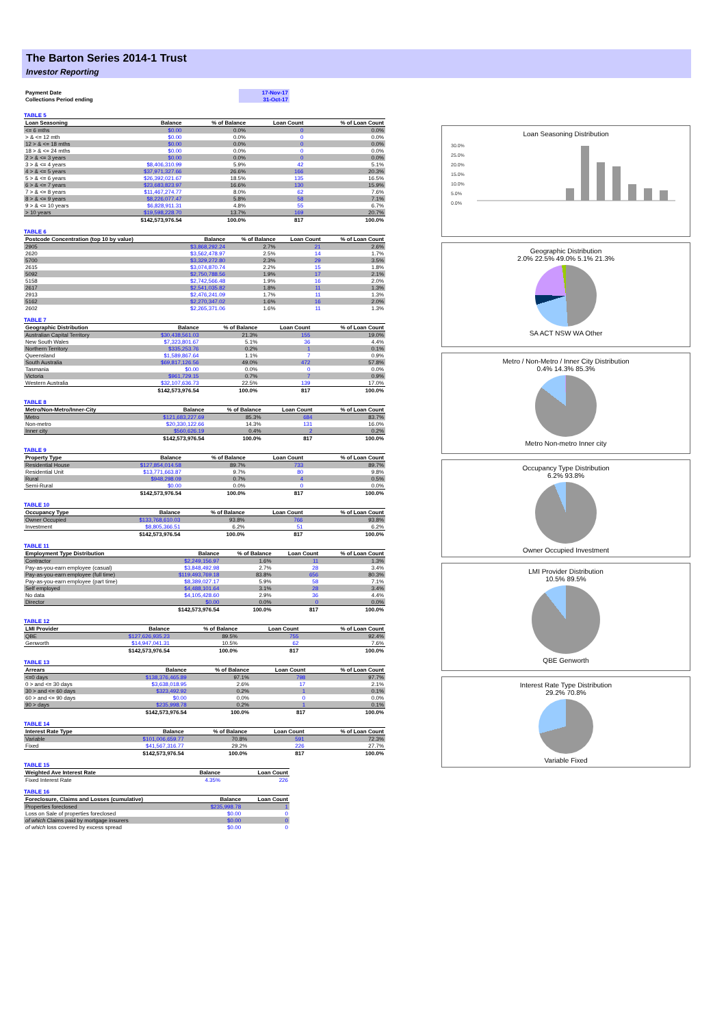The Barton Series 2014-1 Trust
Investor Reporting
| Payment Date | 17-Nov-17 |
| Collections Period ending | 31-Oct-17 |
TABLE 5
| Loan Seasoning | Balance | % of Balance | Loan Count | % of Loan Count |
| --- | --- | --- | --- | --- |
| <= 6 mths | $0.00 | 0.0% | 0 | 0.0% |
| > & <= 12 mth | $0.00 | 0.0% | 0 | 0.0% |
| 12 > & <= 18 mths | $0.00 | 0.0% | 0 | 0.0% |
| 18 > & <= 24 mths | $0.00 | 0.0% | 0 | 0.0% |
| 2 > & <= 3 years | $0.00 | 0.0% | 0 | 0.0% |
| 3 > & <= 4 years | $8,406,310.99 | 5.9% | 42 | 5.1% |
| 4 > & <= 5 years | $37,971,327.66 | 26.6% | 166 | 20.3% |
| 5 > & <= 6 years | $26,392,021.67 | 18.5% | 135 | 16.5% |
| 6 > & <= 7 years | $23,683,823.97 | 16.6% | 130 | 15.9% |
| 7 > & <= 8 years | $11,467,274.77 | 8.0% | 62 | 7.6% |
| 8 > & <= 9 years | $8,226,077.47 | 5.8% | 58 | 7.1% |
| 9 > & <= 10 years | $6,828,911.31 | 4.8% | 55 | 6.7% |
| > 10 years | $19,598,228.70 | 13.7% | 169 | 20.7% |
| | $142,573,976.54 | 100.0% | 817 | 100.0% |
TABLE 6
| Postcode Concentration (top 10 by value) | Balance | % of Balance | Loan Count | % of Loan Count |
| --- | --- | --- | --- | --- |
| 2905 | $3,868,292.24 | 2.7% | 21 | 2.6% |
| 2620 | $3,562,478.97 | 2.5% | 14 | 1.7% |
| 5700 | $3,329,272.80 | 2.3% | 29 | 3.5% |
| 2615 | $3,074,870.74 | 2.2% | 15 | 1.8% |
| 5092 | $2,750,788.56 | 1.9% | 17 | 2.1% |
| 5158 | $2,742,566.48 | 1.9% | 16 | 2.0% |
| 2617 | $2,541,035.82 | 1.8% | 11 | 1.3% |
| 2913 | $2,476,241.09 | 1.7% | 11 | 1.3% |
| 5162 | $2,270,347.02 | 1.6% | 16 | 2.0% |
| 2602 | $2,265,371.06 | 1.6% | 11 | 1.3% |
TABLE 7
| Geographic Distribution | Balance | % of Balance | Loan Count | % of Loan Count |
| --- | --- | --- | --- | --- |
| Australian Capital Territory | $30,438,561.03 | 21.3% | 155 | 19.0% |
| New South Wales | $7,323,801.67 | 5.1% | 36 | 4.4% |
| Northern Territory | $335,253.76 | 0.2% | 1 | 0.1% |
| Queensland | $1,589,867.64 | 1.1% | 7 | 0.9% |
| South Australia | $69,817,126.56 | 49.0% | 472 | 57.8% |
| Tasmania | $0.00 | 0.0% | 0 | 0.0% |
| Victoria | $961,729.15 | 0.7% | 7 | 0.9% |
| Western Australia | $32,107,636.73 | 22.5% | 139 | 17.0% |
| | $142,573,976.54 | 100.0% | 817 | 100.0% |
TABLE 8
| Metro/Non-Metro/Inner-City | Balance | % of Balance | Loan Count | % of Loan Count |
| --- | --- | --- | --- | --- |
| Metro | $121,683,227.69 | 85.3% | 684 | 83.7% |
| Non-metro | $20,330,122.66 | 14.3% | 131 | 16.0% |
| Inner city | $560,626.19 | 0.4% | 2 | 0.2% |
| | $142,573,976.54 | 100.0% | 817 | 100.0% |
TABLE 9
| Property Type | Balance | % of Balance | Loan Count | % of Loan Count |
| --- | --- | --- | --- | --- |
| Residential House | $127,854,014.58 | 89.7% | 733 | 89.7% |
| Residential Unit | $13,771,663.87 | 9.7% | 80 | 9.8% |
| Rural | $948,298.09 | 0.7% | 4 | 0.5% |
| Semi-Rural | $0.00 | 0.0% | 0 | 0.0% |
| | $142,573,976.54 | 100.0% | 817 | 100.0% |
TABLE 10
| Occupancy Type | Balance | % of Balance | Loan Count | % of Loan Count |
| --- | --- | --- | --- | --- |
| Owner Occupied | $133,768,610.03 | 93.8% | 766 | 93.8% |
| Investment | $8,805,366.51 | 6.2% | 51 | 6.2% |
| | $142,573,976.54 | 100.0% | 817 | 100.0% |
TABLE 11
| Employment Type Distribution | Balance | % of Balance | Loan Count | % of Loan Count |
| --- | --- | --- | --- | --- |
| Contractor | $2,249,156.97 | 1.6% | 11 | 1.3% |
| Pay-as-you-earn employee (casual) | $3,848,492.98 | 2.7% | 28 | 3.4% |
| Pay-as-you-earn employee (full time) | $119,493,769.18 | 83.8% | 656 | 80.3% |
| Pay-as-you-earn employee (part time) | $8,389,027.17 | 5.9% | 58 | 7.1% |
| Self employed | $4,488,101.64 | 3.1% | 28 | 3.4% |
| No data | $4,105,428.60 | 2.9% | 36 | 4.4% |
| Director | $0.00 | 0.0% | 0 | 0.0% |
| | $142,573,976.54 | 100.0% | 817 | 100.0% |
TABLE 12
| LMI Provider | Balance | % of Balance | Loan Count | % of Loan Count |
| --- | --- | --- | --- | --- |
| QBE | $127,626,935.23 | 89.5% | 755 | 92.4% |
| Genworth | $14,947,041.31 | 10.5% | 62 | 7.6% |
| | $142,573,976.54 | 100.0% | 817 | 100.0% |
TABLE 13
| Arrears | Balance | % of Balance | Loan Count | % of Loan Count |
| --- | --- | --- | --- | --- |
| <=0 days | $138,376,465.89 | 97.1% | 798 | 97.7% |
| 0 > and <= 30 days | $3,638,018.95 | 2.6% | 17 | 2.1% |
| 30 > and <= 60 days | $323,492.92 | 0.2% | 1 | 0.1% |
| 60 > and <= 90 days | $0.00 | 0.0% | 0 | 0.0% |
| 90 > days | $235,998.78 | 0.2% | 1 | 0.1% |
| | $142,573,976.54 | 100.0% | 817 | 100.0% |
TABLE 14
| Interest Rate Type | Balance | % of Balance | Loan Count | % of Loan Count |
| --- | --- | --- | --- | --- |
| Variable | $101,006,659.77 | 70.8% | 591 | 72.3% |
| Fixed | $41,567,316.77 | 29.2% | 226 | 27.7% |
| | $142,573,976.54 | 100.0% | 817 | 100.0% |
TABLE 15
| Weighted Ave Interest Rate | Balance | Loan Count |
| --- | --- | --- |
| Fixed Interest Rate | 4.35% | 226 |
TABLE 16
| Foreclosure, Claims and Losses (cumulative) | Balance | Loan Count |
| --- | --- | --- |
| Properties foreclosed | $235,998.78 | 1 |
| Loss on Sale of properties foreclosed | $0.00 | 0 |
| of which Claims paid by mortgage insurers | $0.00 | 0 |
| of which loss covered by excess spread | $0.00 | 0 |
Loan Seasoning Distribution
30.0%
25.0%
20.0%
15.0%
10.0%
5.0%
0.0%
Geographic Distribution
2.0% 22.5% 49.0% 5.1% 21.3%
SA ACT NSW WA Other
Metro / Non-Metro / Inner City Distribution
0.4% 14.3% 85.3%
Metro Non-metro Inner city
Occupancy Type Distribution
6.2% 93.8%
Owner Occupied Investment
LMI Provider Distribution
10.5% 89.5%
QBE Genworth
Interest Rate Type Distribution
29.2% 70.8%
Variable Fixed